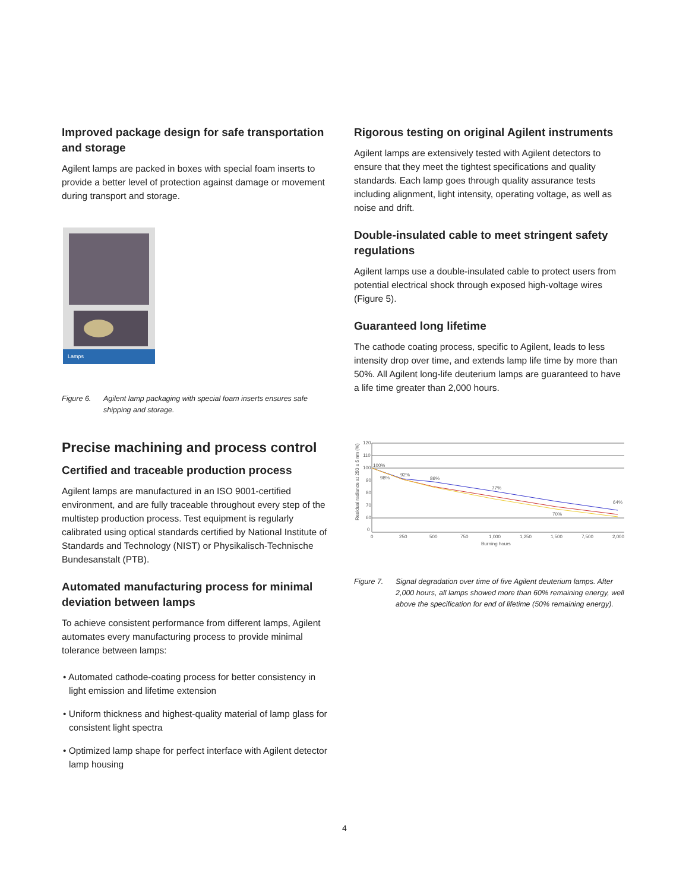Improved package design for safe transportation and storage
Agilent lamps are packed in boxes with special foam inserts to provide a better level of protection against damage or movement during transport and storage.
Lamps
Figure 6. Agilent lamp packaging with special foam inserts ensures safe shipping and storage.
Precise machining and process control
Certified and traceable production process
Agilent lamps are manufactured in an ISO 9001-certified environment, and are fully traceable throughout every step of the multistep production process. Test equipment is regularly calibrated using optical standards certified by National Institute of Standards and Technology (NIST) or Physikalisch-Technische Bundesanstalt (PTB).
Automated manufacturing process for minimal deviation between lamps
To achieve consistent performance from different lamps, Agilent automates every manufacturing process to provide minimal tolerance between lamps:
• Automated cathode-coating process for better consistency in light emission and lifetime extension
• Uniform thickness and highest-quality material of lamp glass for consistent light spectra
• Optimized lamp shape for perfect interface with Agilent detector lamp housing
Rigorous testing on original Agilent instruments
Agilent lamps are extensively tested with Agilent detectors to ensure that they meet the tightest specifications and quality standards. Each lamp goes through quality assurance tests including alignment, light intensity, operating voltage, as well as noise and drift.
Double-insulated cable to meet stringent safety regulations
Agilent lamps use a double-insulated cable to protect users from potential electrical shock through exposed high-voltage wires (Figure 5).
Guaranteed long lifetime
The cathode coating process, specific to Agilent, leads to less intensity drop over time, and extends lamp life time by more than 50%. All Agilent long-life deuterium lamps are guaranteed to have a life time greater than 2,000 hours.
Residual radiance at 250 ± 5 nm (%)
120
110
100
90
80
70
60
0
100%
98%
92%
86%
77%
70%
64%
0
250
500
750
1,000
1,250
1,500
7,500
2,000
Burning hours
Figure 7. Signal degradation over time of five Agilent deuterium lamps. After 2,000 hours, all lamps showed more than 60% remaining energy, well above the specification for end of lifetime (50% remaining energy).
4